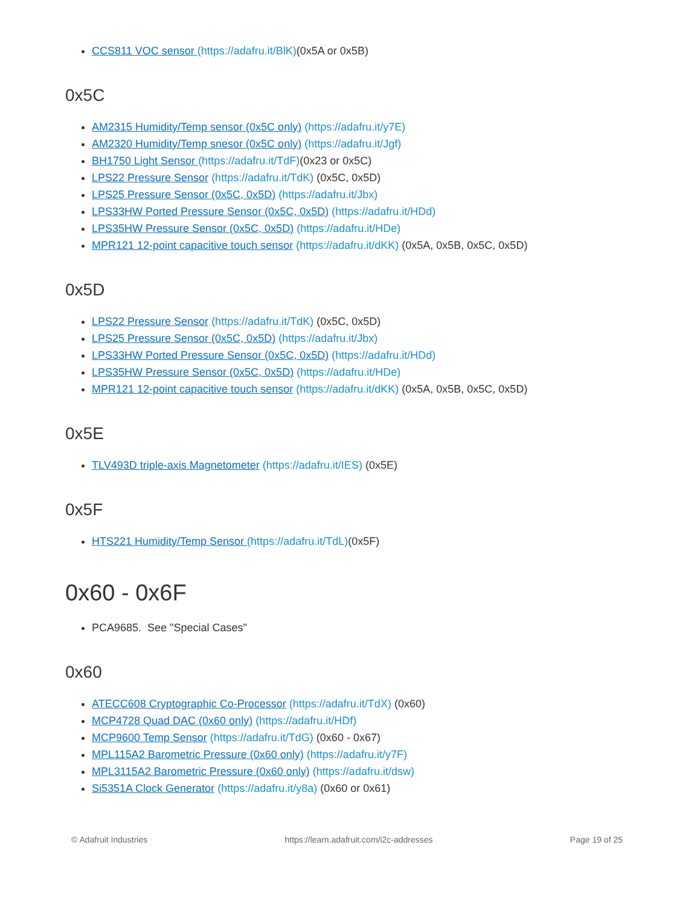CCS811 VOC sensor (https://adafru.it/BlK)(0x5A or 0x5B)
0x5C
AM2315 Humidity/Temp sensor (0x5C only) (https://adafru.it/y7E)
AM2320 Humidity/Temp snesor (0x5C only) (https://adafru.it/Jgf)
BH1750 Light Sensor (https://adafru.it/TdF)(0x23 or 0x5C)
LPS22 Pressure Sensor (https://adafru.it/TdK) (0x5C, 0x5D)
LPS25 Pressure Sensor (0x5C, 0x5D) (https://adafru.it/Jbx)
LPS33HW Ported Pressure Sensor (0x5C, 0x5D) (https://adafru.it/HDd)
LPS35HW Pressure Sensor (0x5C, 0x5D) (https://adafru.it/HDe)
MPR121 12-point capacitive touch sensor (https://adafru.it/dKK) (0x5A, 0x5B, 0x5C, 0x5D)
0x5D
LPS22 Pressure Sensor (https://adafru.it/TdK) (0x5C, 0x5D)
LPS25 Pressure Sensor (0x5C, 0x5D) (https://adafru.it/Jbx)
LPS33HW Ported Pressure Sensor (0x5C, 0x5D) (https://adafru.it/HDd)
LPS35HW Pressure Sensor (0x5C, 0x5D) (https://adafru.it/HDe)
MPR121 12-point capacitive touch sensor (https://adafru.it/dKK) (0x5A, 0x5B, 0x5C, 0x5D)
0x5E
TLV493D triple-axis Magnetometer (https://adafru.it/IES) (0x5E)
0x5F
HTS221 Humidity/Temp Sensor (https://adafru.it/TdL)(0x5F)
0x60 - 0x6F
PCA9685. See "Special Cases"
0x60
ATECC608 Cryptographic Co-Processor (https://adafru.it/TdX) (0x60)
MCP4728 Quad DAC (0x60 only) (https://adafru.it/HDf)
MCP9600 Temp Sensor (https://adafru.it/TdG) (0x60 - 0x67)
MPL115A2 Barometric Pressure (0x60 only) (https://adafru.it/y7F)
MPL3115A2 Barometric Pressure (0x60 only) (https://adafru.it/dsw)
Si5351A Clock Generator (https://adafru.it/y8a) (0x60 or 0x61)
© Adafruit Industries https://learn.adafruit.com/i2c-addresses Page 19 of 25